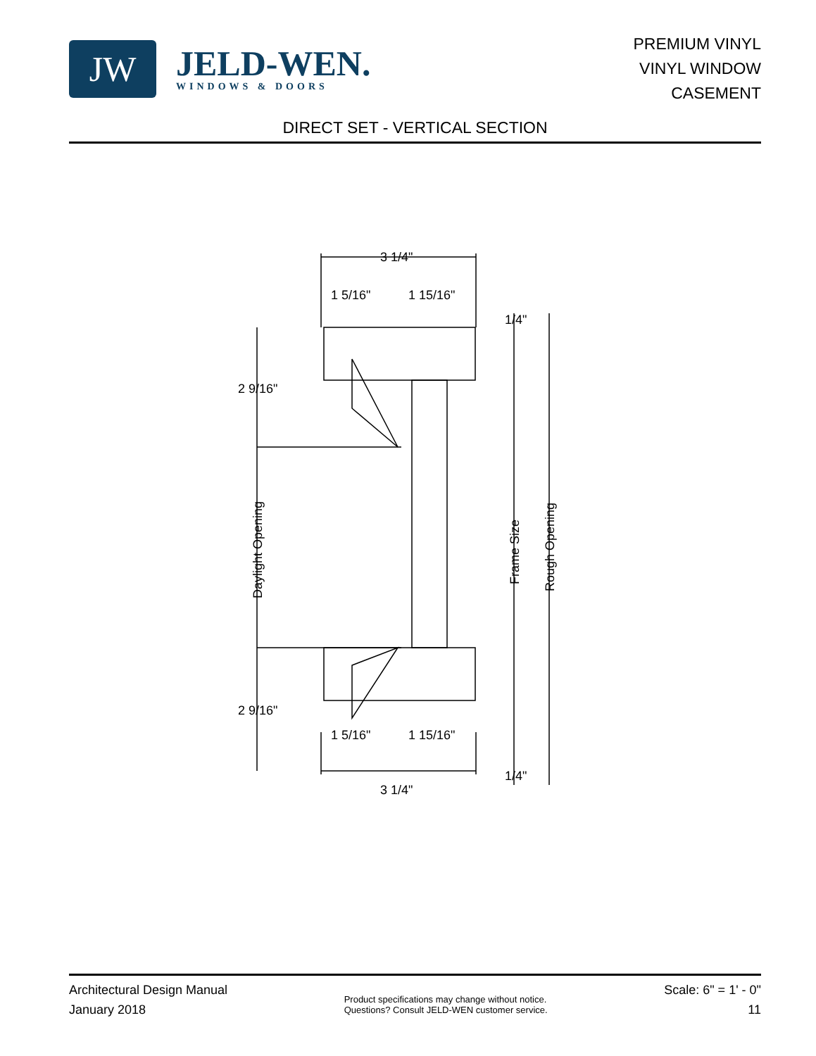JW
JELD-WEN.
WINDOWS & DOORS
PREMIUM VINYL
VINYL WINDOW
CASEMENT
DIRECT SET - VERTICAL SECTION
3 1/4"
1 5/16"
1 15/16"
1/4"
2 9/16"
2 9/16"
1/4"
1 5/16"
1 15/16"
3 1/4"
Daylight Opening
Frame Size
Rough Opening
Architectural Design Manual
January 2018
Product specifications may change without notice.
Questions? Consult JELD-WEN customer service.
Scale: 6" = 1' - 0"
11